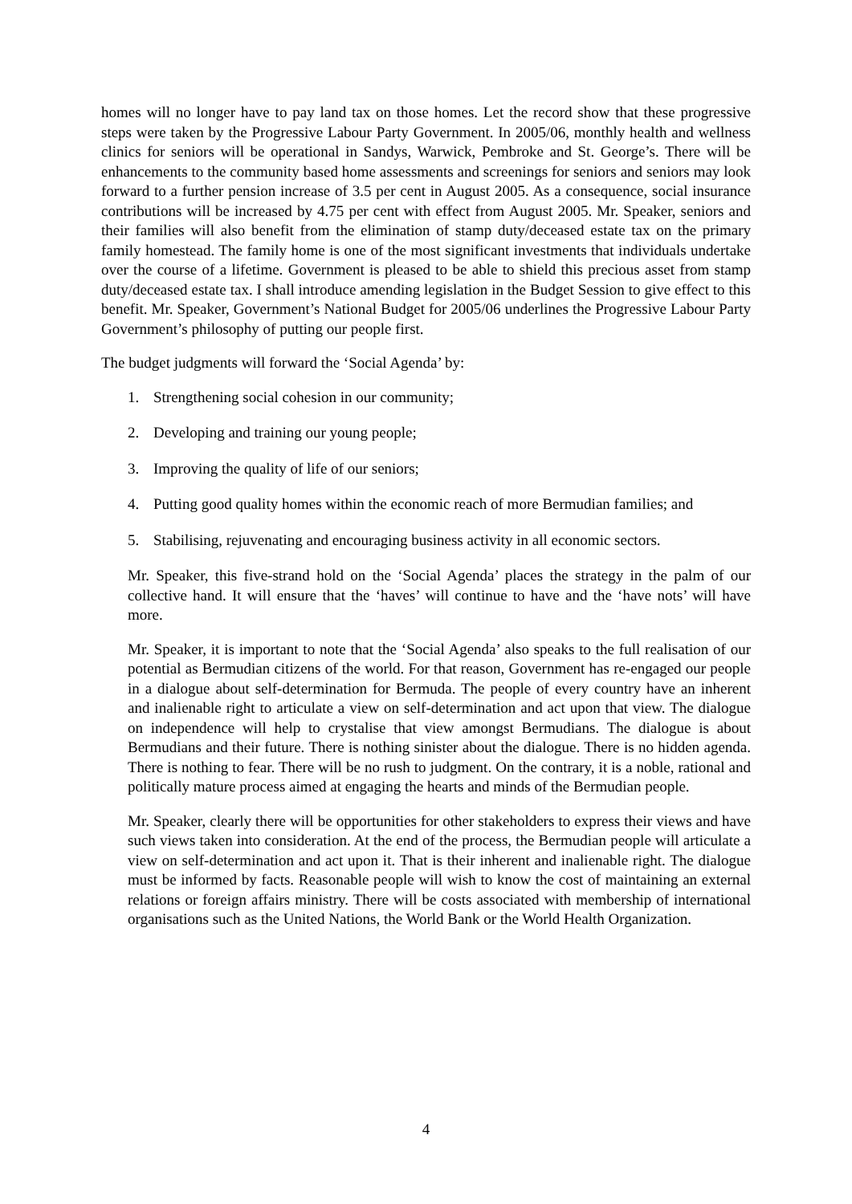homes will no longer have to pay land tax on those homes. Let the record show that these progressive steps were taken by the Progressive Labour Party Government. In 2005/06, monthly health and wellness clinics for seniors will be operational in Sandys, Warwick, Pembroke and St. George’s. There will be enhancements to the community based home assessments and screenings for seniors and seniors may look forward to a further pension increase of 3.5 per cent in August 2005. As a consequence, social insurance contributions will be increased by 4.75 per cent with effect from August 2005. Mr. Speaker, seniors and their families will also benefit from the elimination of stamp duty/deceased estate tax on the primary family homestead. The family home is one of the most significant investments that individuals undertake over the course of a lifetime. Government is pleased to be able to shield this precious asset from stamp duty/deceased estate tax. I shall introduce amending legislation in the Budget Session to give effect to this benefit. Mr. Speaker, Government’s National Budget for 2005/06 underlines the Progressive Labour Party Government’s philosophy of putting our people first.
The budget judgments will forward the ‘Social Agenda’ by:
1. Strengthening social cohesion in our community;
2. Developing and training our young people;
3. Improving the quality of life of our seniors;
4. Putting good quality homes within the economic reach of more Bermudian families; and
5. Stabilising, rejuvenating and encouraging business activity in all economic sectors.
Mr. Speaker, this five-strand hold on the ‘Social Agenda’ places the strategy in the palm of our collective hand. It will ensure that the ‘haves’ will continue to have and the ‘have nots’ will have more.
Mr. Speaker, it is important to note that the ‘Social Agenda’ also speaks to the full realisation of our potential as Bermudian citizens of the world. For that reason, Government has re-engaged our people in a dialogue about self-determination for Bermuda. The people of every country have an inherent and inalienable right to articulate a view on self-determination and act upon that view. The dialogue on independence will help to crystalise that view amongst Bermudians. The dialogue is about Bermudians and their future. There is nothing sinister about the dialogue. There is no hidden agenda. There is nothing to fear. There will be no rush to judgment. On the contrary, it is a noble, rational and politically mature process aimed at engaging the hearts and minds of the Bermudian people.
Mr. Speaker, clearly there will be opportunities for other stakeholders to express their views and have such views taken into consideration. At the end of the process, the Bermudian people will articulate a view on self-determination and act upon it. That is their inherent and inalienable right. The dialogue must be informed by facts. Reasonable people will wish to know the cost of maintaining an external relations or foreign affairs ministry. There will be costs associated with membership of international organisations such as the United Nations, the World Bank or the World Health Organization.
4